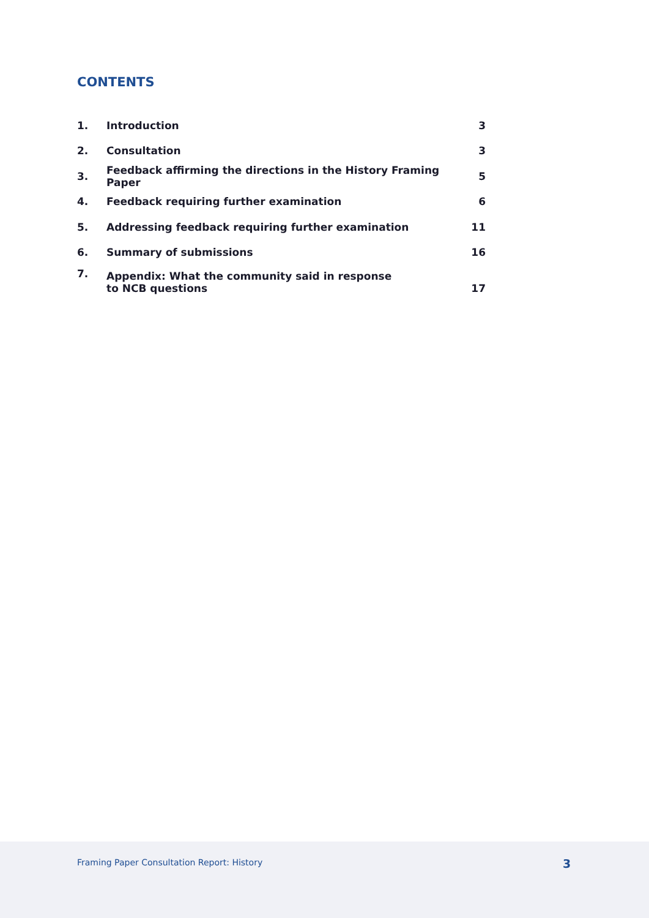CONTENTS
| 1. | Introduction | 3 |
| 2. | Consultation | 3 |
| 3. | Feedback affirming the directions in the History Framing Paper | 5 |
| 4. | Feedback requiring further examination | 6 |
| 5. | Addressing feedback requiring further examination | 11 |
| 6. | Summary of submissions | 16 |
| 7. | Appendix: What the community said in response to NCB questions | 17 |
Framing Paper Consultation Report: History
3